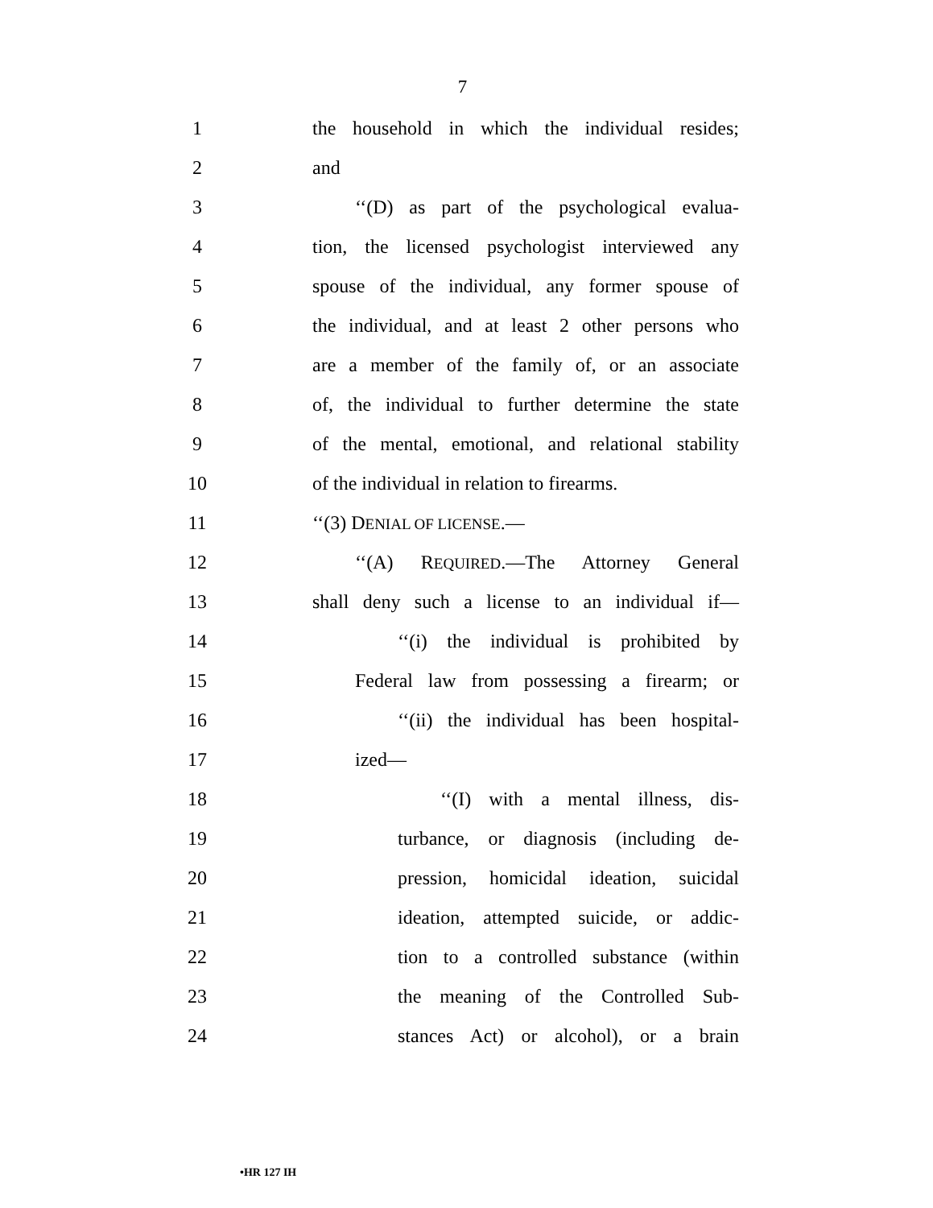7
1
the household in which the individual resides;
2 and
3
‘‘(D) as part of the psychological evalua-
4
tion, the licensed psychologist interviewed any
5
spouse of the individual, any former spouse of
6
the individual, and at least 2 other persons who
7
are a member of the family of, or an associate
8
of, the individual to further determine the state
9
of the mental, emotional, and relational stability
10
of the individual in relation to firearms.
11 ‘‘(3) DENIAL OF LICENSE.—
12
‘‘(A) REQUIRED.—The Attorney General
13
shall deny such a license to an individual if—
14
‘‘(i) the individual is prohibited by
15
Federal law from possessing a firearm; or
16
‘‘(ii) the individual has been hospital-
17 ized—
18
‘‘(I) with a mental illness, dis-
19
turbance, or diagnosis (including de-
20
pression, homicidal ideation, suicidal
21
ideation, attempted suicide, or addic-
22
tion to a controlled substance (within
23
the meaning of the Controlled Sub-
24
stances Act) or alcohol), or a brain
•HR 127 IH